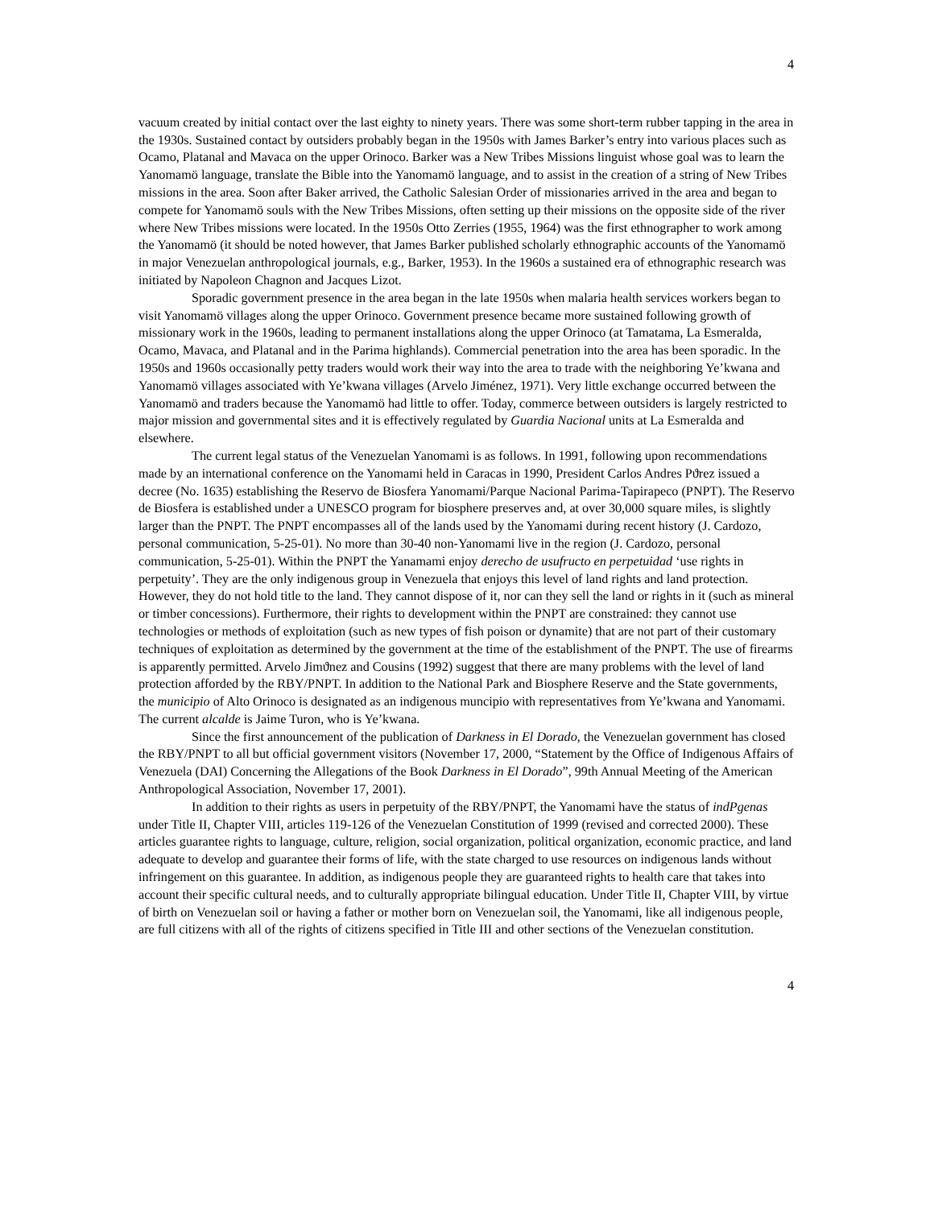4
vacuum created by initial contact over the last eighty to ninety years. There was some short-term rubber tapping in the area in the 1930s. Sustained contact by outsiders probably began in the 1950s with James Barker’s entry into various places such as Ocamo, Platanal and Mavaca on the upper Orinoco. Barker was a New Tribes Missions linguist whose goal was to learn the Yanomamö language, translate the Bible into the Yanomamö language, and to assist in the creation of a string of New Tribes missions in the area. Soon after Baker arrived, the Catholic Salesian Order of missionaries arrived in the area and began to compete for Yanomamö souls with the New Tribes Missions, often setting up their missions on the opposite side of the river where New Tribes missions were located. In the 1950s Otto Zerries (1955, 1964) was the first ethnographer to work among the Yanomamö (it should be noted however, that James Barker published scholarly ethnographic accounts of the Yanomamö in major Venezuelan anthropological journals, e.g., Barker, 1953). In the 1960s a sustained era of ethnographic research was initiated by Napoleon Chagnon and Jacques Lizot.
Sporadic government presence in the area began in the late 1950s when malaria health services workers began to visit Yanomamö villages along the upper Orinoco. Government presence became more sustained following growth of missionary work in the 1960s, leading to permanent installations along the upper Orinoco (at Tamatama, La Esmeralda, Ocamo, Mavaca, and Platanal and in the Parima highlands). Commercial penetration into the area has been sporadic. In the 1950s and 1960s occasionally petty traders would work their way into the area to trade with the neighboring Ye’kwana and Yanomamö villages associated with Ye’kwana villages (Arvelo Jiménez, 1971). Very little exchange occurred between the Yanomamö and traders because the Yanomamö had little to offer. Today, commerce between outsiders is largely restricted to major mission and governmental sites and it is effectively regulated by Guardia Nacional units at La Esmeralda and elsewhere.
The current legal status of the Venezuelan Yanomami is as follows. In 1991, following upon recommendations made by an international conference on the Yanomami held in Caracas in 1990, President Carlos Andres Pϑrez issued a decree (No. 1635) establishing the Reservo de Biosfera Yanomami/Parque Nacional Parima-Tapirapeco (PNPT). The Reservo de Biosfera is established under a UNESCO program for biosphere preserves and, at over 30,000 square miles, is slightly larger than the PNPT. The PNPT encompasses all of the lands used by the Yanomami during recent history (J. Cardozo, personal communication, 5-25-01). No more than 30-40 non-Yanomami live in the region (J. Cardozo, personal communication, 5-25-01). Within the PNPT the Yanamami enjoy derecho de usufructo en perpetuidad ‘use rights in perpetuity’. They are the only indigenous group in Venezuela that enjoys this level of land rights and land protection. However, they do not hold title to the land. They cannot dispose of it, nor can they sell the land or rights in it (such as mineral or timber concessions). Furthermore, their rights to development within the PNPT are constrained: they cannot use technologies or methods of exploitation (such as new types of fish poison or dynamite) that are not part of their customary techniques of exploitation as determined by the government at the time of the establishment of the PNPT. The use of firearms is apparently permitted. Arvelo Jimϑnez and Cousins (1992) suggest that there are many problems with the level of land protection afforded by the RBY/PNPT. In addition to the National Park and Biosphere Reserve and the State governments, the municipio of Alto Orinoco is designated as an indigenous muncipio with representatives from Ye’kwana and Yanomami. The current alcalde is Jaime Turon, who is Ye’kwana.
Since the first announcement of the publication of Darkness in El Dorado, the Venezuelan government has closed the RBY/PNPT to all but official government visitors (November 17, 2000, “Statement by the Office of Indigenous Affairs of Venezuela (DAI) Concerning the Allegations of the Book Darkness in El Dorado”, 99th Annual Meeting of the American Anthropological Association, November 17, 2001).
In addition to their rights as users in perpetuity of the RBY/PNPT, the Yanomami have the status of indΡgenas under Title II, Chapter VIII, articles 119-126 of the Venezuelan Constitution of 1999 (revised and corrected 2000). These articles guarantee rights to language, culture, religion, social organization, political organization, economic practice, and land adequate to develop and guarantee their forms of life, with the state charged to use resources on indigenous lands without infringement on this guarantee. In addition, as indigenous people they are guaranteed rights to health care that takes into account their specific cultural needs, and to culturally appropriate bilingual education. Under Title II, Chapter VIII, by virtue of birth on Venezuelan soil or having a father or mother born on Venezuelan soil, the Yanomami, like all indigenous people, are full citizens with all of the rights of citizens specified in Title III and other sections of the Venezuelan constitution.
4